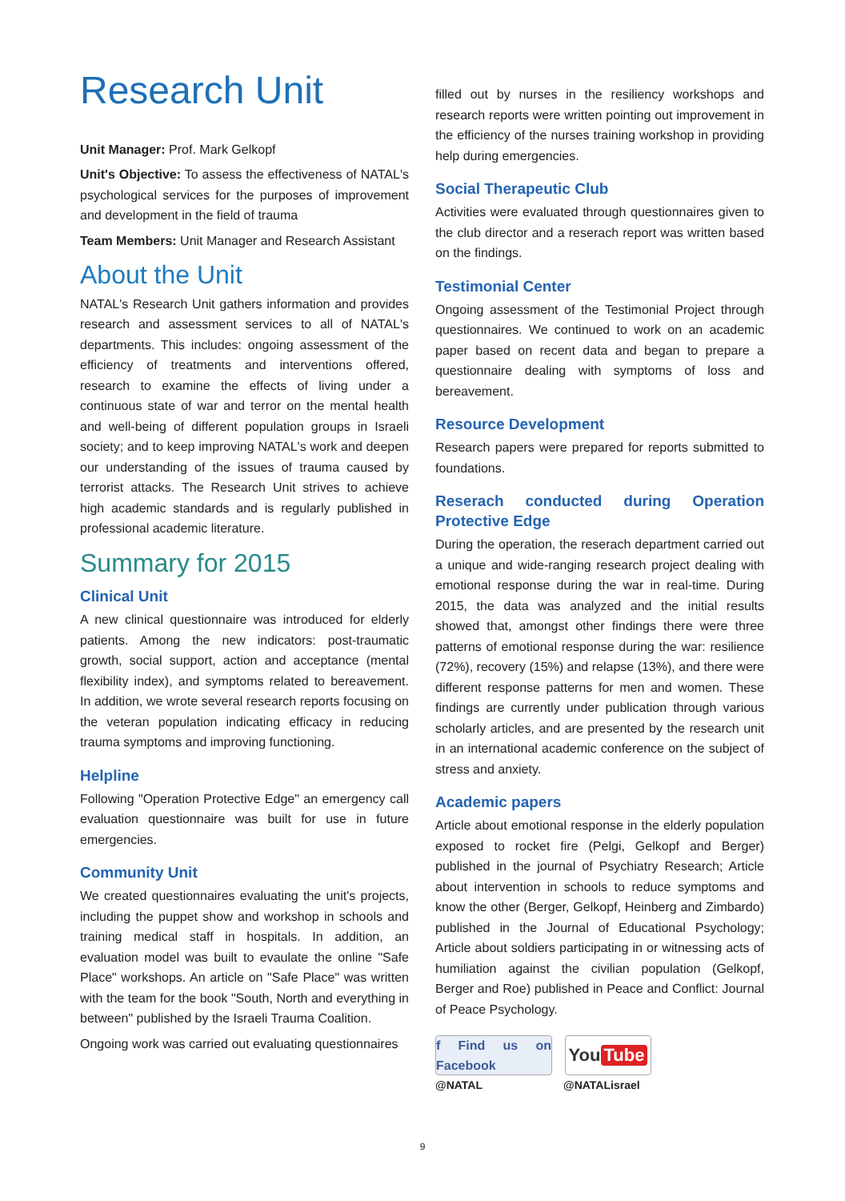Research Unit
Unit Manager: Prof. Mark Gelkopf
Unit's Objective: To assess the effectiveness of NATAL's psychological services for the purposes of improvement and development in the field of trauma
Team Members: Unit Manager and Research Assistant
About the Unit
NATAL's Research Unit gathers information and provides research and assessment services to all of NATAL's departments. This includes: ongoing assessment of the efficiency of treatments and interventions offered, research to examine the effects of living under a continuous state of war and terror on the mental health and well-being of different population groups in Israeli society; and to keep improving NATAL's work and deepen our understanding of the issues of trauma caused by terrorist attacks. The Research Unit strives to achieve high academic standards and is regularly published in professional academic literature.
Summary for 2015
Clinical Unit
A new clinical questionnaire was introduced for elderly patients. Among the new indicators: post-traumatic growth, social support, action and acceptance (mental flexibility index), and symptoms related to bereavement. In addition, we wrote several research reports focusing on the veteran population indicating efficacy in reducing trauma symptoms and improving functioning.
Helpline
Following "Operation Protective Edge" an emergency call evaluation questionnaire was built for use in future emergencies.
Community Unit
We created questionnaires evaluating the unit's projects, including the puppet show and workshop in schools and training medical staff in hospitals. In addition, an evaluation model was built to evaulate the online "Safe Place" workshops. An article on "Safe Place" was written with the team for the book "South, North and everything in between" published by the Israeli Trauma Coalition.
Ongoing work was carried out evaluating questionnaires
filled out by nurses in the resiliency workshops and research reports were written pointing out improvement in the efficiency of the nurses training workshop in providing help during emergencies.
Social Therapeutic Club
Activities were evaluated through questionnaires given to the club director and a reserach report was written based on the findings.
Testimonial Center
Ongoing assessment of the Testimonial Project through questionnaires. We continued to work on an academic paper based on recent data and began to prepare a questionnaire dealing with symptoms of loss and bereavement.
Resource Development
Research papers were prepared for reports submitted to foundations.
Reserach conducted during Operation Protective Edge
During the operation, the reserach department carried out a unique and wide-ranging research project dealing with emotional response during the war in real-time. During 2015, the data was analyzed and the initial results showed that, amongst other findings there were three patterns of emotional response during the war: resilience (72%), recovery (15%) and relapse (13%), and there were different response patterns for men and women. These findings are currently under publication through various scholarly articles, and are presented by the research unit in an international academic conference on the subject of stress and anxiety.
Academic papers
Article about emotional response in the elderly population exposed to rocket fire (Pelgi, Gelkopf and Berger) published in the journal of Psychiatry Research; Article about intervention in schools to reduce symptoms and know the other (Berger, Gelkopf, Heinberg and Zimbardo) published in the Journal of Educational Psychology; Article about soldiers participating in or witnessing acts of humiliation against the civilian population (Gelkopf, Berger and Roe) published in Peace and Conflict: Journal of Peace Psychology.
f Find us on Facebook
You Tube
@NATAL @NATALisrael
9